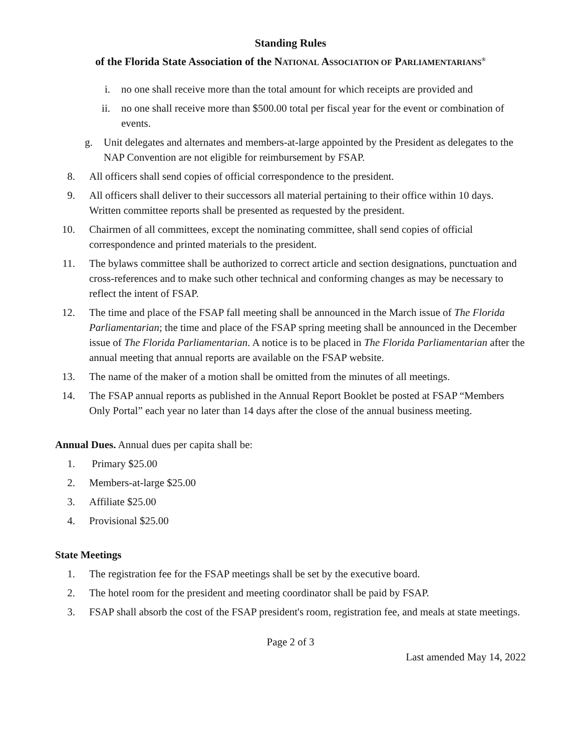Standing Rules
of the Florida State Association of the NATIONAL ASSOCIATION OF PARLIAMENTARIANS<sup>®</sup>
i. no one shall receive more than the total amount for which receipts are provided and
ii. no one shall receive more than $500.00 total per fiscal year for the event or combination of events.
g. Unit delegates and alternates and members-at-large appointed by the President as delegates to the NAP Convention are not eligible for reimbursement by FSAP.
8. All officers shall send copies of official correspondence to the president.
9. All officers shall deliver to their successors all material pertaining to their office within 10 days. Written committee reports shall be presented as requested by the president.
10. Chairmen of all committees, except the nominating committee, shall send copies of official correspondence and printed materials to the president.
11. The bylaws committee shall be authorized to correct article and section designations, punctuation and cross-references and to make such other technical and conforming changes as may be necessary to reflect the intent of FSAP.
12. The time and place of the FSAP fall meeting shall be announced in the March issue of The Florida Parliamentarian; the time and place of the FSAP spring meeting shall be announced in the December issue of The Florida Parliamentarian. A notice is to be placed in The Florida Parliamentarian after the annual meeting that annual reports are available on the FSAP website.
13. The name of the maker of a motion shall be omitted from the minutes of all meetings.
14. The FSAP annual reports as published in the Annual Report Booklet be posted at FSAP “Members Only Portal” each year no later than 14 days after the close of the annual business meeting.
Annual Dues. Annual dues per capita shall be:
1. Primary $25.00
2. Members-at-large $25.00
3. Affiliate $25.00
4. Provisional $25.00
State Meetings
1. The registration fee for the FSAP meetings shall be set by the executive board.
2. The hotel room for the president and meeting coordinator shall be paid by FSAP.
3. FSAP shall absorb the cost of the FSAP president's room, registration fee, and meals at state meetings.
Page 2 of 3
Last amended May 14, 2022